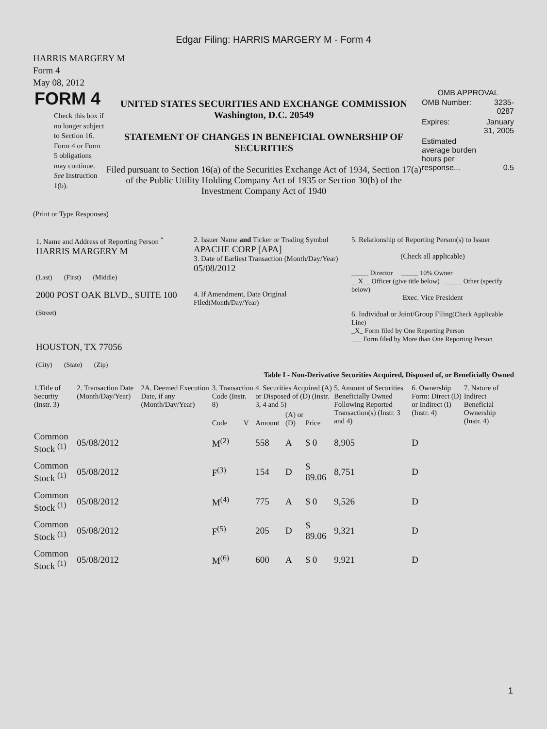Edgar Filing: HARRIS MARGERY M - Form 4
HARRIS MARGERY M
Form 4
May 08, 2012
FORM 4
Check this box if no longer subject to Section 16. Form 4 or Form 5 obligations may continue. See Instruction 1(b).
UNITED STATES SECURITIES AND EXCHANGE COMMISSION
Washington, D.C. 20549
STATEMENT OF CHANGES IN BENEFICIAL OWNERSHIP OF SECURITIES
Filed pursuant to Section 16(a) of the Securities Exchange Act of 1934, Section 17(a) of the Public Utility Holding Company Act of 1935 or Section 30(h) of the Investment Company Act of 1940
OMB APPROVAL
| OMB Number: | 3235-0287 |
| Expires: | January 31, 2005 |
| Estimated average burden hours per response... | 0.5 |
(Print or Type Responses)
1. Name and Address of Reporting Person <sup>*</sup>
HARRIS MARGERY M
(Last) (First) (Middle)
2000 POST OAK BLVD., SUITE 100
(Street)
HOUSTON, TX 77056
(City) (State) (Zip)
2. Issuer Name and Ticker or Trading Symbol
APACHE CORP [APA]
3. Date of Earliest Transaction (Month/Day/Year)
05/08/2012
4. If Amendment, Date Original Filed(Month/Day/Year)
5. Relationship of Reporting Person(s) to Issuer
(Check all applicable)
_____ Director _____ 10% Owner
__X__ Officer (give title below) _____ Other (specify below)
Exec. Vice President
6. Individual or Joint/Group Filing(Check Applicable Line)
_X_ Form filed by One Reporting Person
___ Form filed by More than One Reporting Person
Table I - Non-Derivative Securities Acquired, Disposed of, or Beneficially Owned
| 1.Title of Security (Instr. 3) | 2. Transaction Date (Month/Day/Year) | 2A. Deemed Execution Date, if any (Month/Day/Year) | 3. Transaction Code (Instr. 8) | | 4. Securities Acquired (A) or Disposed of (D) (Instr. 3, 4 and 5) | | | 5. Amount of Securities Beneficially Owned Following Reported Transaction(s) (Instr. 3 and 4) | 6. Ownership Form: Direct (D) or Indirect (I) (Instr. 4) | 7. Nature of Indirect Beneficial Ownership (Instr. 4) |
| --- | --- | --- | --- | --- | --- | --- | --- | --- | --- | --- |
| | | | Code | V | Amount | (A) or (D) | Price | | | |
| Common Stock <sup>(1)</sup> | 05/08/2012 | | M<sup>(2)</sup> | | 558 | A | $ 0 | 8,905 | D | |
| Common Stock <sup>(1)</sup> | 05/08/2012 | | F<sup>(3)</sup> | | 154 | D | $ 89.06 | 8,751 | D | |
| Common Stock <sup>(1)</sup> | 05/08/2012 | | M<sup>(4)</sup> | | 775 | A | $ 0 | 9,526 | D | |
| Common Stock <sup>(1)</sup> | 05/08/2012 | | F<sup>(5)</sup> | | 205 | D | $ 89.06 | 9,321 | D | |
| Common Stock <sup>(1)</sup> | 05/08/2012 | | M<sup>(6)</sup> | | 600 | A | $ 0 | 9,921 | D | |
1